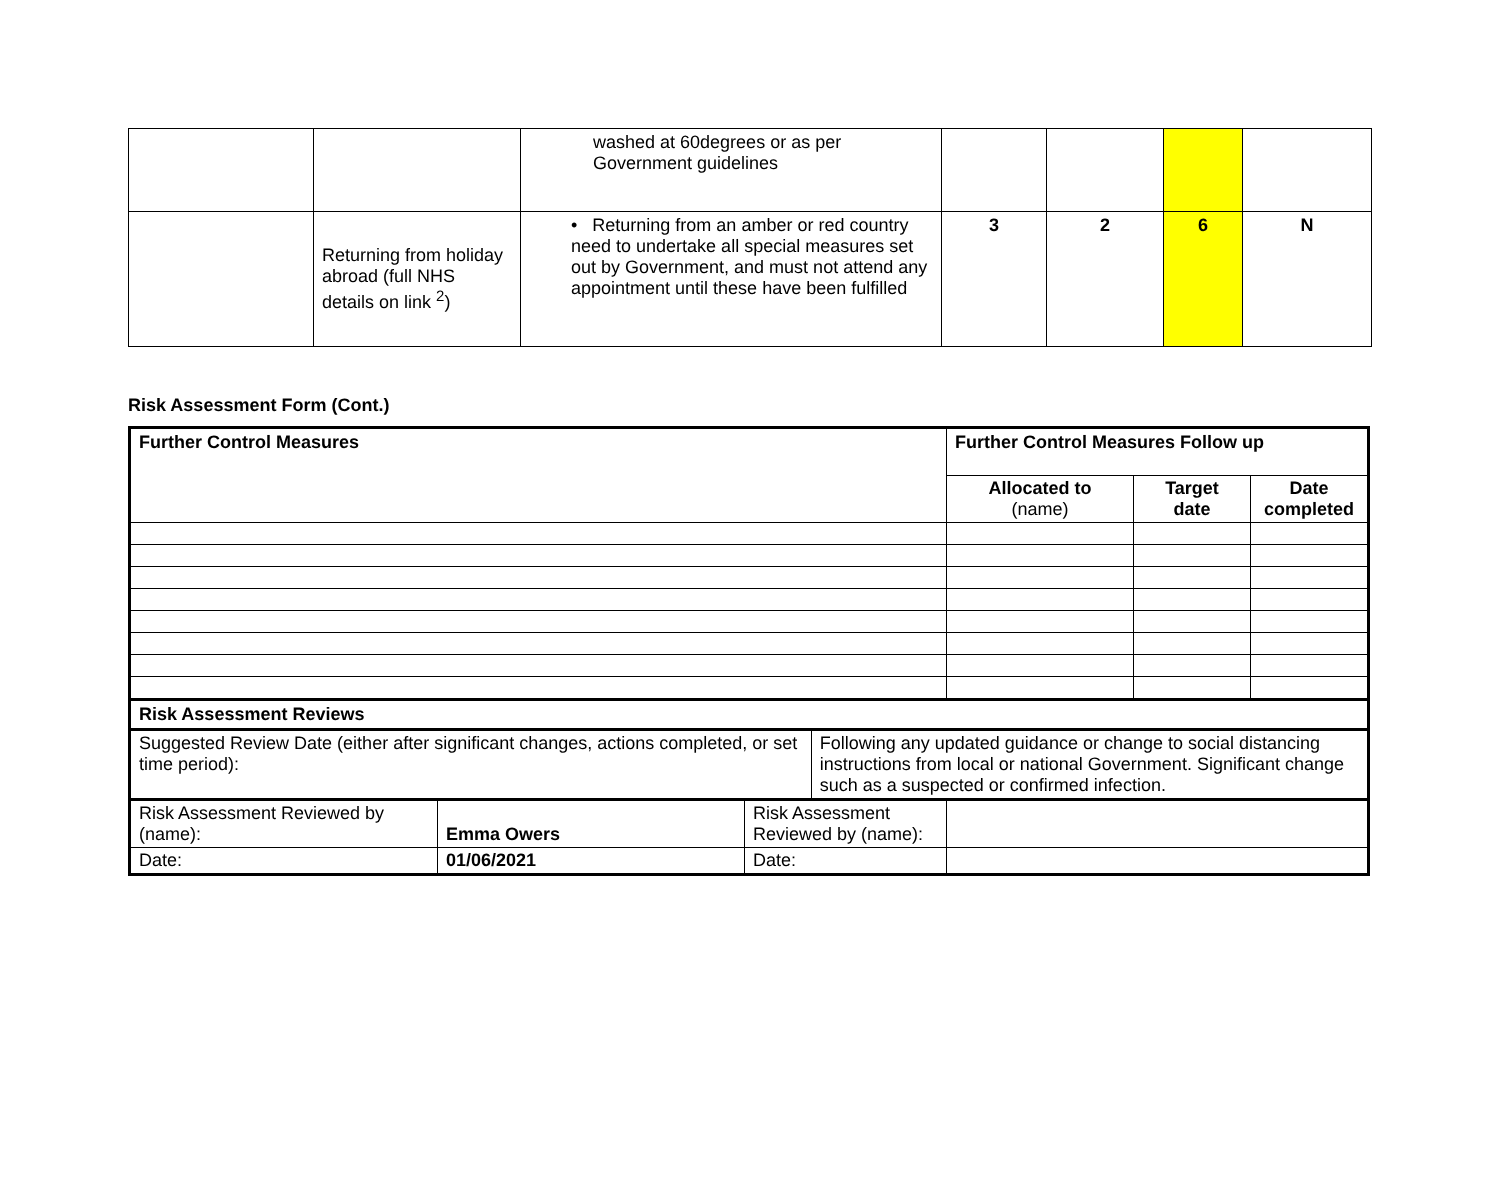| | | washed at 60degrees or as per Government guidelines | | | | |
| | Returning from holiday abroad (full NHS details on link <sup>2</sup>) | • Returning from an amber or red country need to undertake all special measures set out by Government, and must not attend any appointment until these have been fulfilled | 3 | 2 | 6 | N |
Risk Assessment Form (Cont.)
| Further Control Measures | | | | Further Control Measures Follow up | | |
| --- | --- | --- | --- | --- | --- | --- |
| | | | | Allocated to (name) | Target date | Date completed |
| Risk Assessment Reviews | | | | | | |
| Suggested Review Date (either after significant changes, actions completed, or set time period): | | | Following any updated guidance or change to social distancing instructions from local or national Government. Significant change such as a suspected or confirmed infection. | | | |
| Risk Assessment Reviewed by (name): | Emma Owers | Risk Assessment Reviewed by (name): | | | | |
| Date: | 01/06/2021 | Date: | | | | |